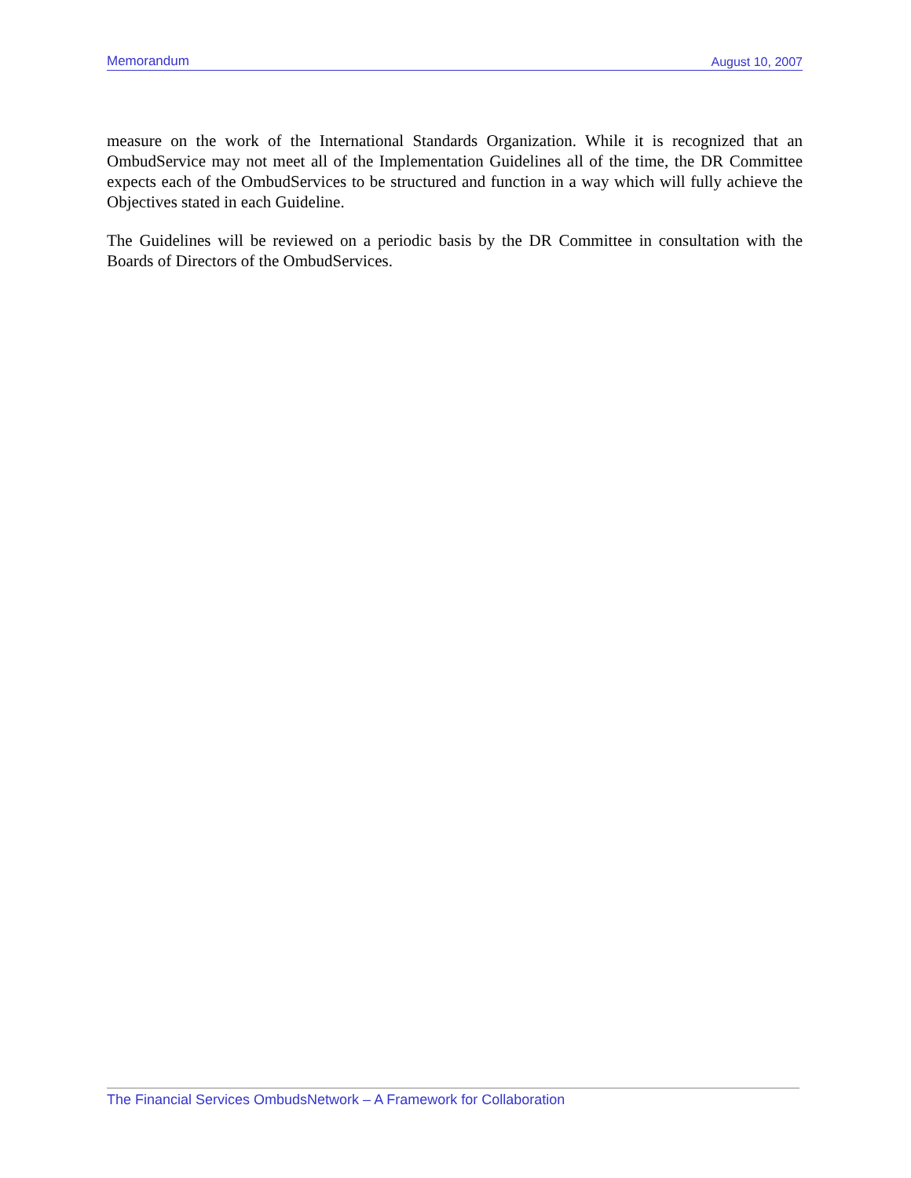Memorandum August 10, 2007
measure on the work of the International Standards Organization. While it is recognized that an OmbudService may not meet all of the Implementation Guidelines all of the time, the DR Committee expects each of the OmbudServices to be structured and function in a way which will fully achieve the Objectives stated in each Guideline.
The Guidelines will be reviewed on a periodic basis by the DR Committee in consultation with the Boards of Directors of the OmbudServices.
The Financial Services OmbudsNetwork – A Framework for Collaboration